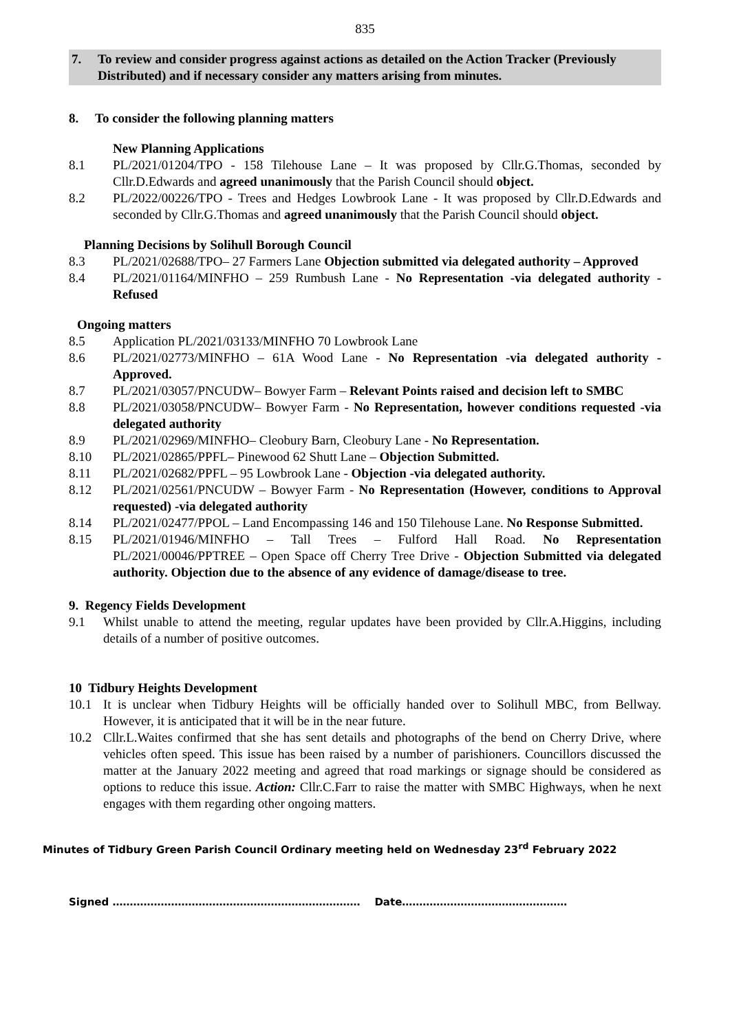835
7. To review and consider progress against actions as detailed on the Action Tracker (Previously Distributed) and if necessary consider any matters arising from minutes.
8. To consider the following planning matters
New Planning Applications
8.1 PL/2021/01204/TPO - 158 Tilehouse Lane – It was proposed by Cllr.G.Thomas, seconded by Cllr.D.Edwards and agreed unanimously that the Parish Council should object.
8.2 PL/2022/00226/TPO - Trees and Hedges Lowbrook Lane - It was proposed by Cllr.D.Edwards and seconded by Cllr.G.Thomas and agreed unanimously that the Parish Council should object.
Planning Decisions by Solihull Borough Council
8.3 PL/2021/02688/TPO– 27 Farmers Lane Objection submitted via delegated authority – Approved
8.4 PL/2021/01164/MINFHO – 259 Rumbush Lane - No Representation -via delegated authority - Refused
Ongoing matters
8.5 Application PL/2021/03133/MINFHO 70 Lowbrook Lane
8.6 PL/2021/02773/MINFHO – 61A Wood Lane - No Representation -via delegated authority - Approved.
8.7 PL/2021/03057/PNCUDW– Bowyer Farm – Relevant Points raised and decision left to SMBC
8.8 PL/2021/03058/PNCUDW– Bowyer Farm - No Representation, however conditions requested -via delegated authority
8.9 PL/2021/02969/MINFHO– Cleobury Barn, Cleobury Lane - No Representation.
8.10 PL/2021/02865/PPFL– Pinewood 62 Shutt Lane – Objection Submitted.
8.11 PL/2021/02682/PPFL – 95 Lowbrook Lane - Objection -via delegated authority.
8.12 PL/2021/02561/PNCUDW – Bowyer Farm - No Representation (However, conditions to Approval requested) -via delegated authority
8.14 PL/2021/02477/PPOL – Land Encompassing 146 and 150 Tilehouse Lane. No Response Submitted.
8.15 PL/2021/01946/MINFHO – Tall Trees – Fulford Hall Road. No Representation PL/2021/00046/PPTREE – Open Space off Cherry Tree Drive - Objection Submitted via delegated authority. Objection due to the absence of any evidence of damage/disease to tree.
9. Regency Fields Development
9.1 Whilst unable to attend the meeting, regular updates have been provided by Cllr.A.Higgins, including details of a number of positive outcomes.
10 Tidbury Heights Development
10.1 It is unclear when Tidbury Heights will be officially handed over to Solihull MBC, from Bellway. However, it is anticipated that it will be in the near future.
10.2 Cllr.L.Waites confirmed that she has sent details and photographs of the bend on Cherry Drive, where vehicles often speed. This issue has been raised by a number of parishioners. Councillors discussed the matter at the January 2022 meeting and agreed that road markings or signage should be considered as options to reduce this issue. Action: Cllr.C.Farr to raise the matter with SMBC Highways, when he next engages with them regarding other ongoing matters.
Minutes of Tidbury Green Parish Council Ordinary meeting held on Wednesday 23<sup>rd</sup> February 2022
Signed ……………………………………………………………… Date…………………………………………